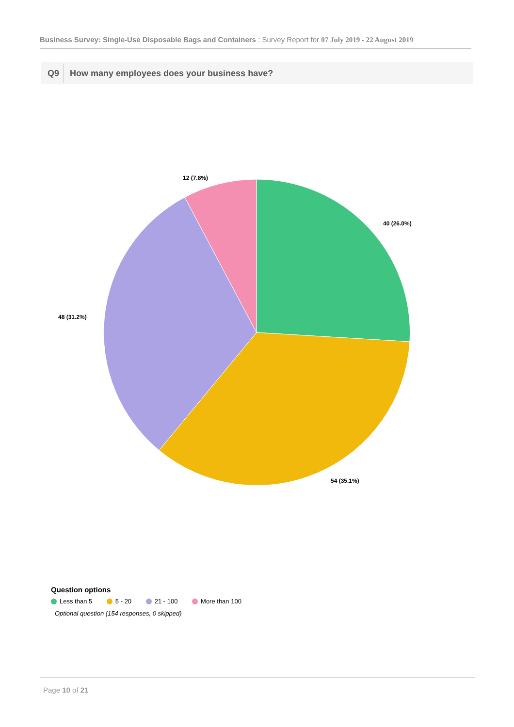Business Survey: Single-Use Disposable Bags and Containers : Survey Report for 07 July 2019 - 22 August 2019
Q9 How many employees does your business have?
40 (26.0%)
54 (35.1%)
48 (31.2%)
12 (7.8%)
Question options
Less than 5 5 - 20 21 - 100 More than 100
Optional question (154 responses, 0 skipped)
Page 10 of 21